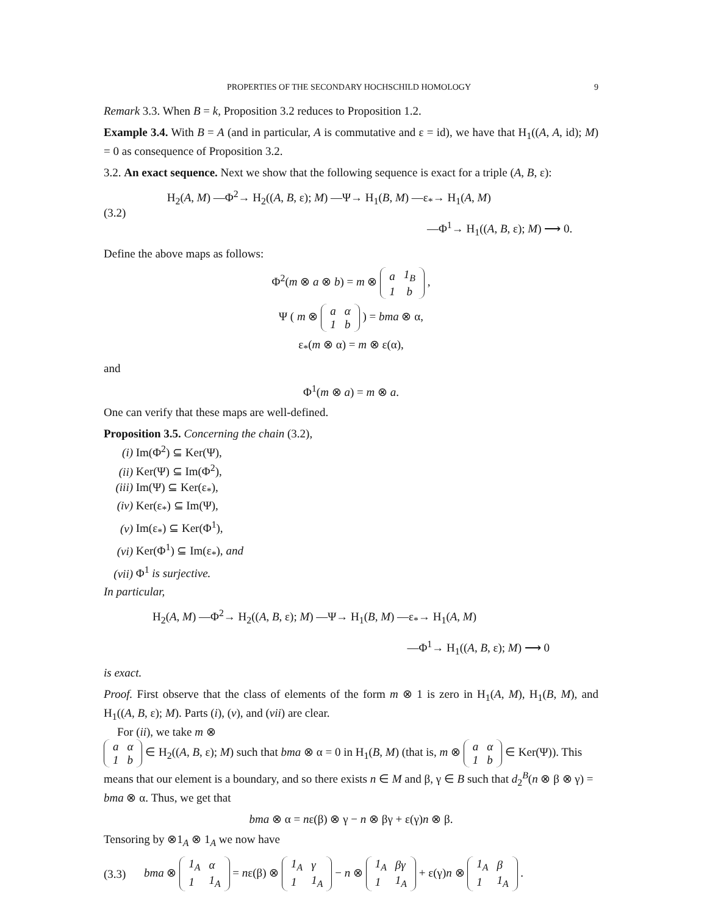PROPERTIES OF THE SECONDARY HOCHSCHILD HOMOLOGY 9
Remark 3.3. When B = k, Proposition 3.2 reduces to Proposition 1.2.
Example 3.4. With B = A (and in particular, A is commutative and ε = id), we have that H<sub>1</sub>((A, A, id); M) = 0 as consequence of Proposition 3.2.
3.2. An exact sequence. Next we show that the following sequence is exact for a triple (A, B, ε):
(3.2)
H<sub>2</sub>(A, M) —Φ<sup>2</sup>→ H<sub>2</sub>((A, B, ε); M) —Ψ→ H<sub>1</sub>(B, M) —ε<sub>*</sub>→ H<sub>1</sub>(A, M)
—Φ<sup>1</sup>→ H<sub>1</sub>((A, B, ε); M) ⟶ 0.
Define the above maps as follows:
Φ<sup>2</sup>(m ⊗ a ⊗ b) = m ⊗
| a | 1<sub>B</sub> |
| 1 | b |
,
Ψ ( m ⊗
| a | α |
| 1 | b |
) = bma ⊗ α,
ε<sub>*</sub>(m ⊗ α) = m ⊗ ε(α),
and
Φ<sup>1</sup>(m ⊗ a) = m ⊗ a.
One can verify that these maps are well-defined.
Proposition 3.5. Concerning the chain (3.2),
(i) Im(Φ<sup>2</sup>) ⊆ Ker(Ψ),
(ii) Ker(Ψ) ⊆ Im(Φ<sup>2</sup>),
(iii) Im(Ψ) ⊆ Ker(ε<sub>*</sub>),
(iv) Ker(ε<sub>*</sub>) ⊆ Im(Ψ),
(v) Im(ε<sub>*</sub>) ⊆ Ker(Φ<sup>1</sup>),
(vi) Ker(Φ<sup>1</sup>) ⊆ Im(ε<sub>*</sub>), and
(vii) Φ<sup>1</sup> is surjective.
In particular,
H<sub>2</sub>(A, M) —Φ<sup>2</sup>→ H<sub>2</sub>((A, B, ε); M) —Ψ→ H<sub>1</sub>(B, M) —ε<sub>*</sub>→ H<sub>1</sub>(A, M)
—Φ<sup>1</sup>→ H<sub>1</sub>((A, B, ε); M) ⟶ 0
is exact.
Proof. First observe that the class of elements of the form m ⊗ 1 is zero in H<sub>1</sub>(A, M), H<sub>1</sub>(B, M), and H<sub>1</sub>((A, B, ε); M). Parts (i), (v), and (vii) are clear.
For (ii), we take m ⊗
| a | α |
| 1 | b |
∈ H<sub>2</sub>((A, B, ε); M) such that bma ⊗ α = 0 in H<sub>1</sub>(B, M) (that is, m ⊗
| a | α |
| 1 | b |
∈ Ker(Ψ)). This means that our element is a boundary, and so there exists n ∈ M and β, γ ∈ B such that d<sub>2</sub><sup>B</sup>(n ⊗ β ⊗ γ) = bma ⊗ α. Thus, we get that
bma ⊗ α = nε(β) ⊗ γ − n ⊗ βγ + ε(γ)n ⊗ β.
Tensoring by ⊗1<sub>A</sub> ⊗ 1<sub>A</sub> we now have
(3.3)
bma ⊗
| 1<sub>A</sub> | α |
| 1 | 1<sub>A</sub> |
= nε(β) ⊗
| 1<sub>A</sub> | γ |
| 1 | 1<sub>A</sub> |
− n ⊗
| 1<sub>A</sub> | βγ |
| 1 | 1<sub>A</sub> |
+ ε(γ)n ⊗
| 1<sub>A</sub> | β |
| 1 | 1<sub>A</sub> |
.